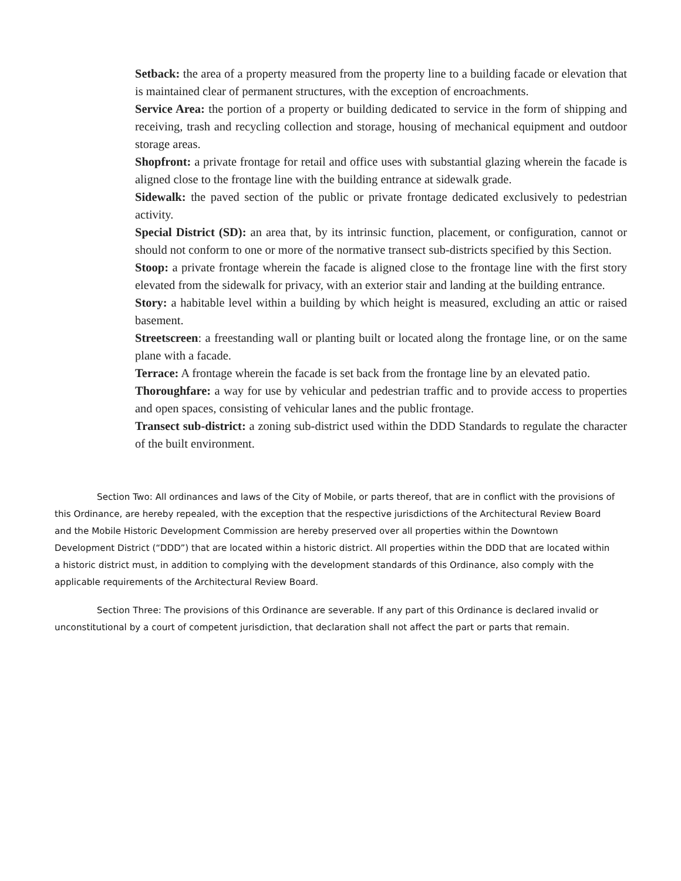Setback: the area of a property measured from the property line to a building facade or elevation that is maintained clear of permanent structures, with the exception of encroachments.
Service Area: the portion of a property or building dedicated to service in the form of shipping and receiving, trash and recycling collection and storage, housing of mechanical equipment and outdoor storage areas.
Shopfront: a private frontage for retail and office uses with substantial glazing wherein the facade is aligned close to the frontage line with the building entrance at sidewalk grade.
Sidewalk: the paved section of the public or private frontage dedicated exclusively to pedestrian activity.
Special District (SD): an area that, by its intrinsic function, placement, or configuration, cannot or should not conform to one or more of the normative transect sub-districts specified by this Section.
Stoop: a private frontage wherein the facade is aligned close to the frontage line with the first story elevated from the sidewalk for privacy, with an exterior stair and landing at the building entrance.
Story: a habitable level within a building by which height is measured, excluding an attic or raised basement.
Streetscreen: a freestanding wall or planting built or located along the frontage line, or on the same plane with a facade.
Terrace: A frontage wherein the facade is set back from the frontage line by an elevated patio.
Thoroughfare: a way for use by vehicular and pedestrian traffic and to provide access to properties and open spaces, consisting of vehicular lanes and the public frontage.
Transect sub-district: a zoning sub-district used within the DDD Standards to regulate the character of the built environment.
Section Two: All ordinances and laws of the City of Mobile, or parts thereof, that are in conflict with the provisions of this Ordinance, are hereby repealed, with the exception that the respective jurisdictions of the Architectural Review Board and the Mobile Historic Development Commission are hereby preserved over all properties within the Downtown Development District (“DDD”) that are located within a historic district. All properties within the DDD that are located within a historic district must, in addition to complying with the development standards of this Ordinance, also comply with the applicable requirements of the Architectural Review Board.
Section Three: The provisions of this Ordinance are severable. If any part of this Ordinance is declared invalid or unconstitutional by a court of competent jurisdiction, that declaration shall not affect the part or parts that remain.